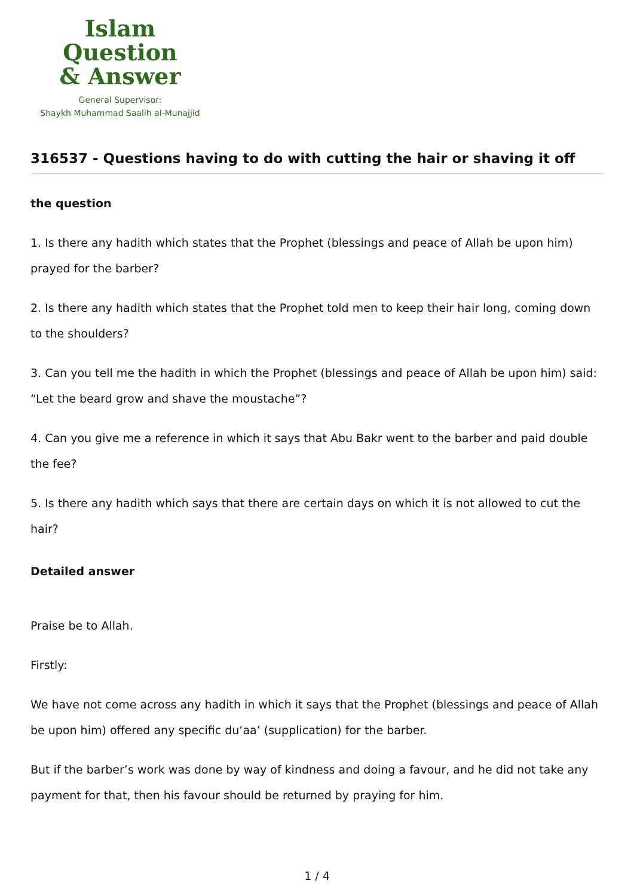Islam Question
& Answer
General Supervisor:
Shaykh Muhammad Saalih al-Munajjid
316537 - Questions having to do with cutting the hair or shaving it off
the question
1. Is there any hadith which states that the Prophet (blessings and peace of Allah be upon him) prayed for the barber?
2. Is there any hadith which states that the Prophet told men to keep their hair long, coming down to the shoulders?
3. Can you tell me the hadith in which the Prophet (blessings and peace of Allah be upon him) said: “Let the beard grow and shave the moustache”?
4. Can you give me a reference in which it says that Abu Bakr went to the barber and paid double the fee?
5. Is there any hadith which says that there are certain days on which it is not allowed to cut the hair?
Detailed answer
Praise be to Allah.
Firstly:
We have not come across any hadith in which it says that the Prophet (blessings and peace of Allah be upon him) offered any specific du‘aa’ (supplication) for the barber.
But if the barber’s work was done by way of kindness and doing a favour, and he did not take any payment for that, then his favour should be returned by praying for him.
1 / 4